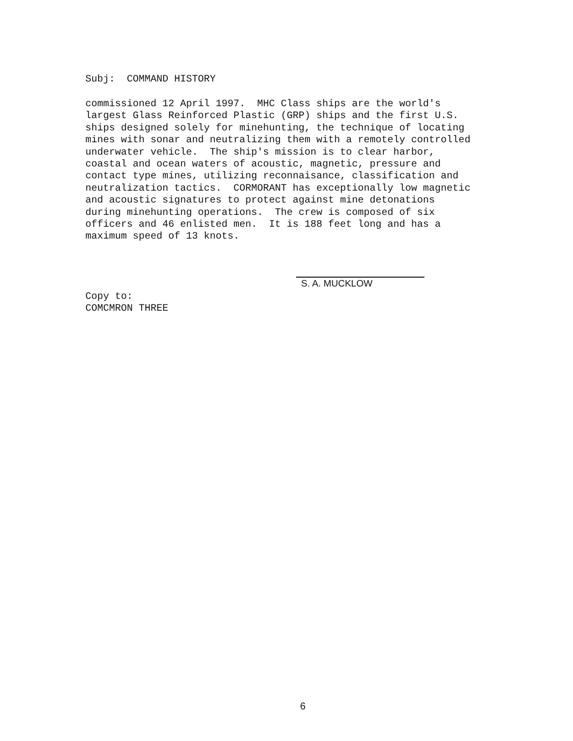Subj: COMMAND HISTORY
commissioned 12 April 1997. MHC Class ships are the world's largest Glass Reinforced Plastic (GRP) ships and the first U.S. ships designed solely for minehunting, the technique of locating mines with sonar and neutralizing them with a remotely controlled underwater vehicle. The ship's mission is to clear harbor, coastal and ocean waters of acoustic, magnetic, pressure and contact type mines, utilizing reconnaisance, classification and neutralization tactics. CORMORANT has exceptionally low magnetic and acoustic signatures to protect against mine detonations during minehunting operations. The crew is composed of six officers and 46 enlisted men. It is 188 feet long and has a maximum speed of 13 knots.
S. A. MUCKLOW
Copy to:
COMCMRON THREE
6